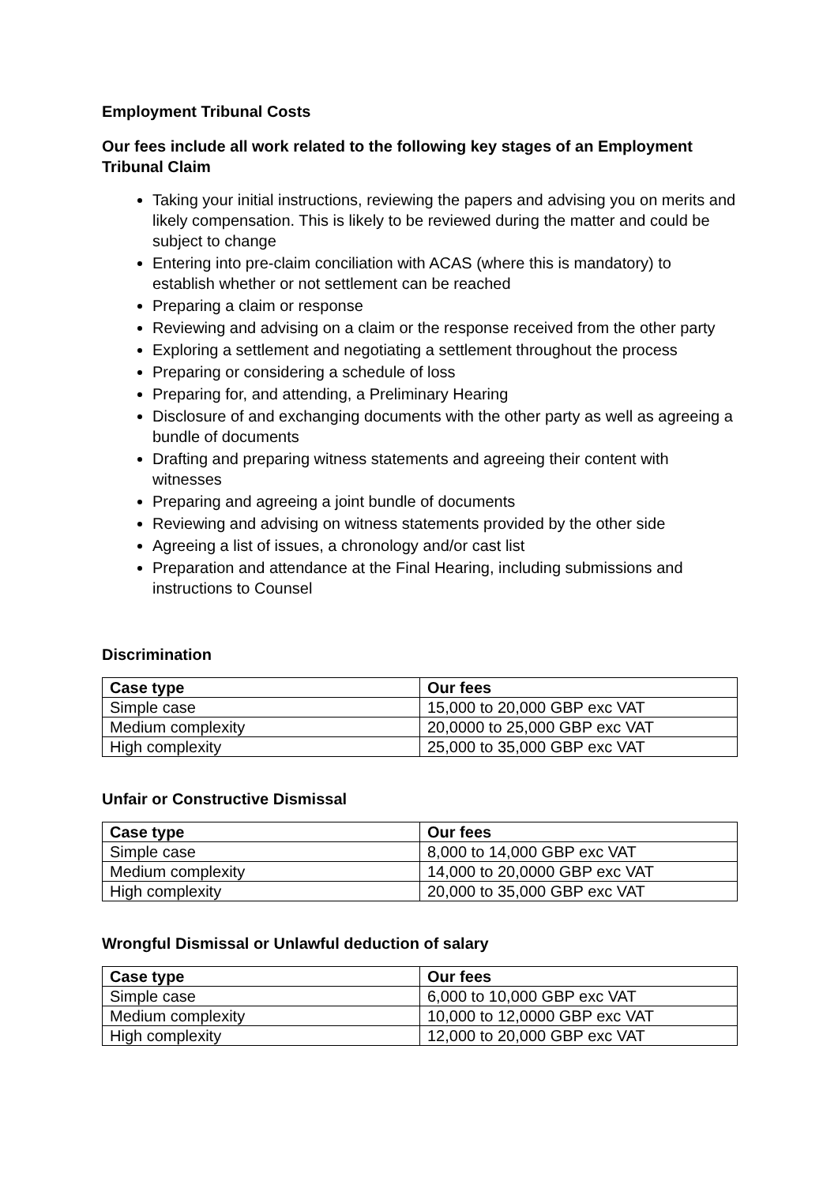Employment Tribunal Costs
Our fees include all work related to the following key stages of an Employment Tribunal Claim
Taking your initial instructions, reviewing the papers and advising you on merits and likely compensation. This is likely to be reviewed during the matter and could be subject to change
Entering into pre-claim conciliation with ACAS (where this is mandatory) to establish whether or not settlement can be reached
Preparing a claim or response
Reviewing and advising on a claim or the response received from the other party
Exploring a settlement and negotiating a settlement throughout the process
Preparing or considering a schedule of loss
Preparing for, and attending, a Preliminary Hearing
Disclosure of and exchanging documents with the other party as well as agreeing a bundle of documents
Drafting and preparing witness statements and agreeing their content with witnesses
Preparing and agreeing a joint bundle of documents
Reviewing and advising on witness statements provided by the other side
Agreeing a list of issues, a chronology and/or cast list
Preparation and attendance at the Final Hearing, including submissions and instructions to Counsel
Discrimination
| Case type | Our fees |
| --- | --- |
| Simple case | 15,000 to 20,000 GBP exc VAT |
| Medium complexity | 20,0000 to 25,000 GBP exc VAT |
| High complexity | 25,000 to 35,000 GBP exc VAT |
Unfair or Constructive Dismissal
| Case type | Our fees |
| --- | --- |
| Simple case | 8,000 to 14,000 GBP exc VAT |
| Medium complexity | 14,000 to 20,0000 GBP exc VAT |
| High complexity | 20,000 to 35,000 GBP exc VAT |
Wrongful Dismissal or Unlawful deduction of salary
| Case type | Our fees |
| --- | --- |
| Simple case | 6,000 to 10,000 GBP exc VAT |
| Medium complexity | 10,000 to 12,0000 GBP exc VAT |
| High complexity | 12,000 to 20,000 GBP exc VAT |